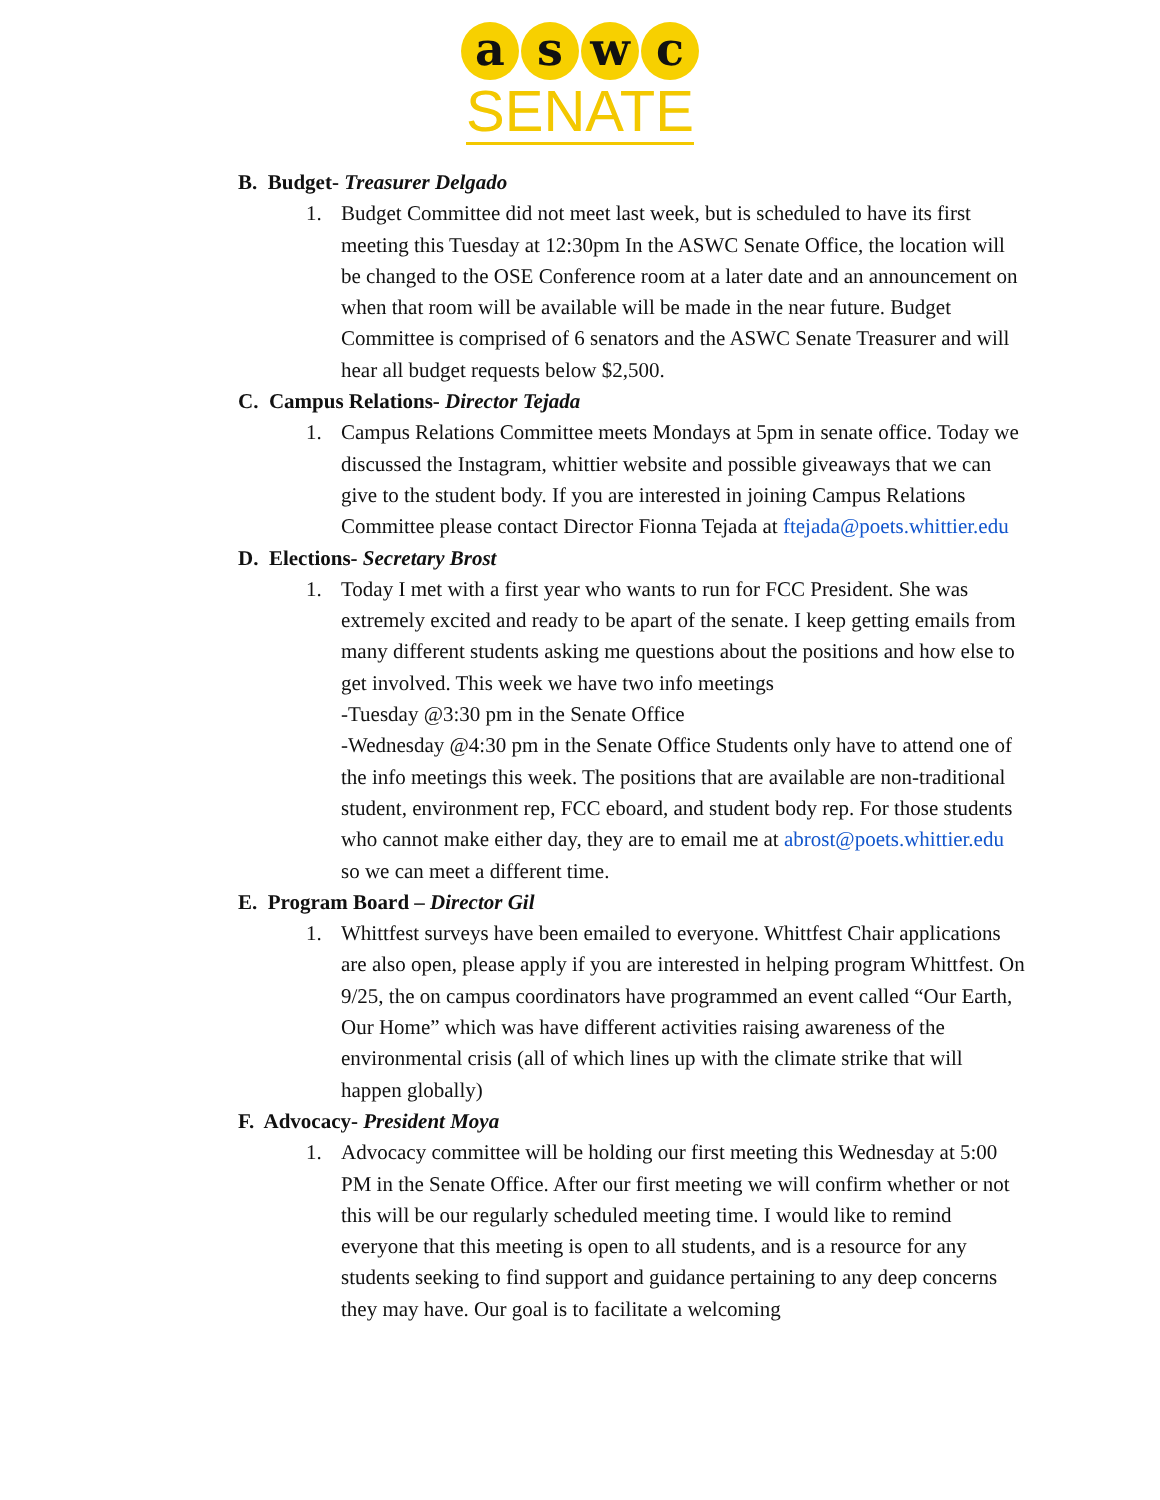a s w c
SENATE
B. Budget- Treasurer Delgado
1. Budget Committee did not meet last week, but is scheduled to have its first meeting this Tuesday at 12:30pm In the ASWC Senate Office, the location will be changed to the OSE Conference room at a later date and an announcement on when that room will be available will be made in the near future. Budget Committee is comprised of 6 senators and the ASWC Senate Treasurer and will hear all budget requests below $2,500.
C. Campus Relations- Director Tejada
1. Campus Relations Committee meets Mondays at 5pm in senate office. Today we discussed the Instagram, whittier website and possible giveaways that we can give to the student body. If you are interested in joining Campus Relations Committee please contact Director Fionna Tejada at ftejada@poets.whittier.edu
D. Elections- Secretary Brost
1. Today I met with a first year who wants to run for FCC President. She was extremely excited and ready to be apart of the senate. I keep getting emails from many different students asking me questions about the positions and how else to get involved. This week we have two info meetings
-Tuesday @3:30 pm in the Senate Office
-Wednesday @4:30 pm in the Senate Office Students only have to attend one of the info meetings this week. The positions that are available are non-traditional student, environment rep, FCC eboard, and student body rep. For those students who cannot make either day, they are to email me at abrost@poets.whittier.edu so we can meet a different time.
E. Program Board – Director Gil
1. Whittfest surveys have been emailed to everyone. Whittfest Chair applications are also open, please apply if you are interested in helping program Whittfest. On 9/25, the on campus coordinators have programmed an event called “Our Earth, Our Home” which was have different activities raising awareness of the environmental crisis (all of which lines up with the climate strike that will happen globally)
F. Advocacy- President Moya
1. Advocacy committee will be holding our first meeting this Wednesday at 5:00 PM in the Senate Office. After our first meeting we will confirm whether or not this will be our regularly scheduled meeting time. I would like to remind everyone that this meeting is open to all students, and is a resource for any students seeking to find support and guidance pertaining to any deep concerns they may have. Our goal is to facilitate a welcoming